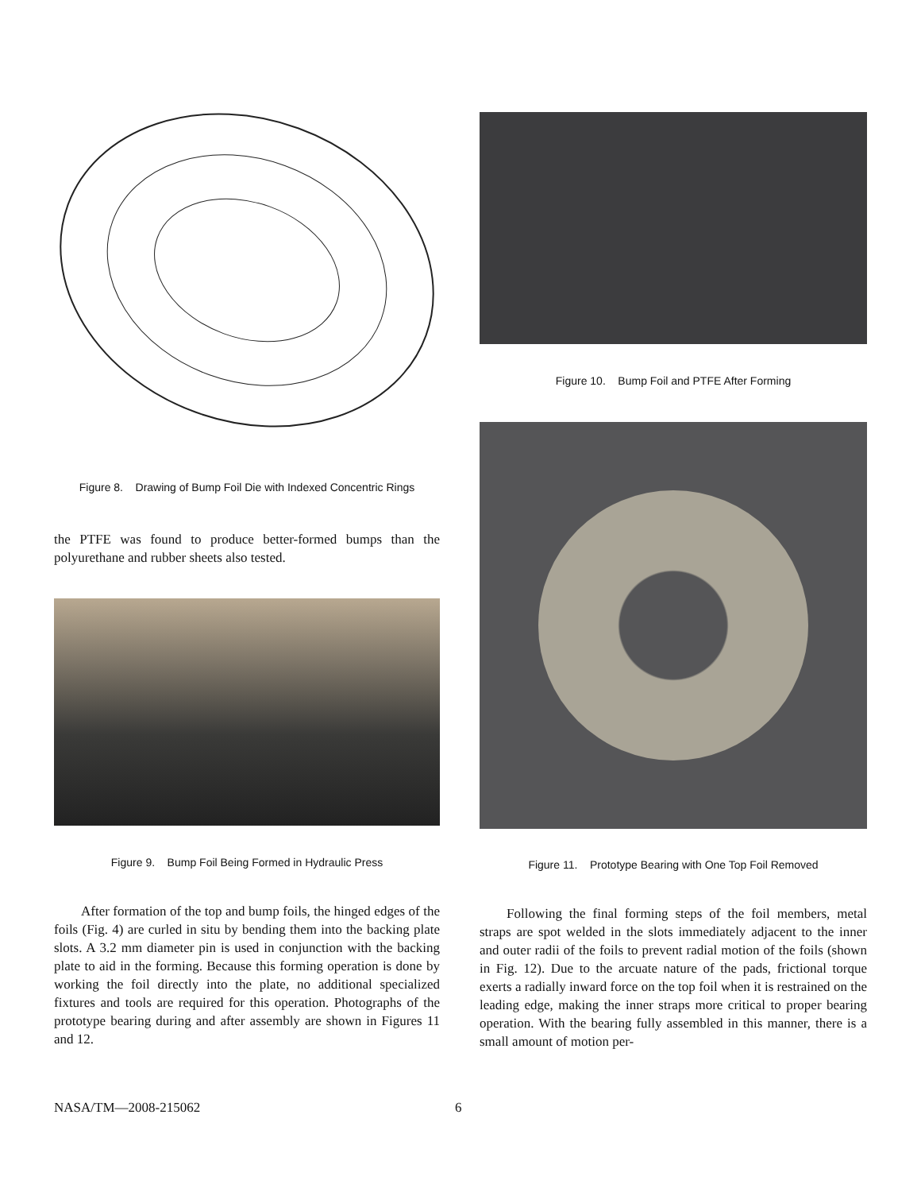Figure 8. Drawing of Bump Foil Die with Indexed Concentric Rings
the PTFE was found to produce better-formed bumps than the polyurethane and rubber sheets also tested.
Figure 9. Bump Foil Being Formed in Hydraulic Press
After formation of the top and bump foils, the hinged edges of the foils (Fig. 4) are curled in situ by bending them into the backing plate slots. A 3.2 mm diameter pin is used in conjunction with the backing plate to aid in the forming. Because this forming operation is done by working the foil directly into the plate, no additional specialized fixtures and tools are required for this operation. Photographs of the prototype bearing during and after assembly are shown in Figures 11 and 12.
Figure 10. Bump Foil and PTFE After Forming
Figure 11. Prototype Bearing with One Top Foil Removed
Following the final forming steps of the foil members, metal straps are spot welded in the slots immediately adjacent to the inner and outer radii of the foils to prevent radial motion of the foils (shown in Fig. 12). Due to the arcuate nature of the pads, frictional torque exerts a radially inward force on the top foil when it is restrained on the leading edge, making the inner straps more critical to proper bearing operation. With the bearing fully assembled in this manner, there is a small amount of motion per-
NASA/TM—2008-215062 6